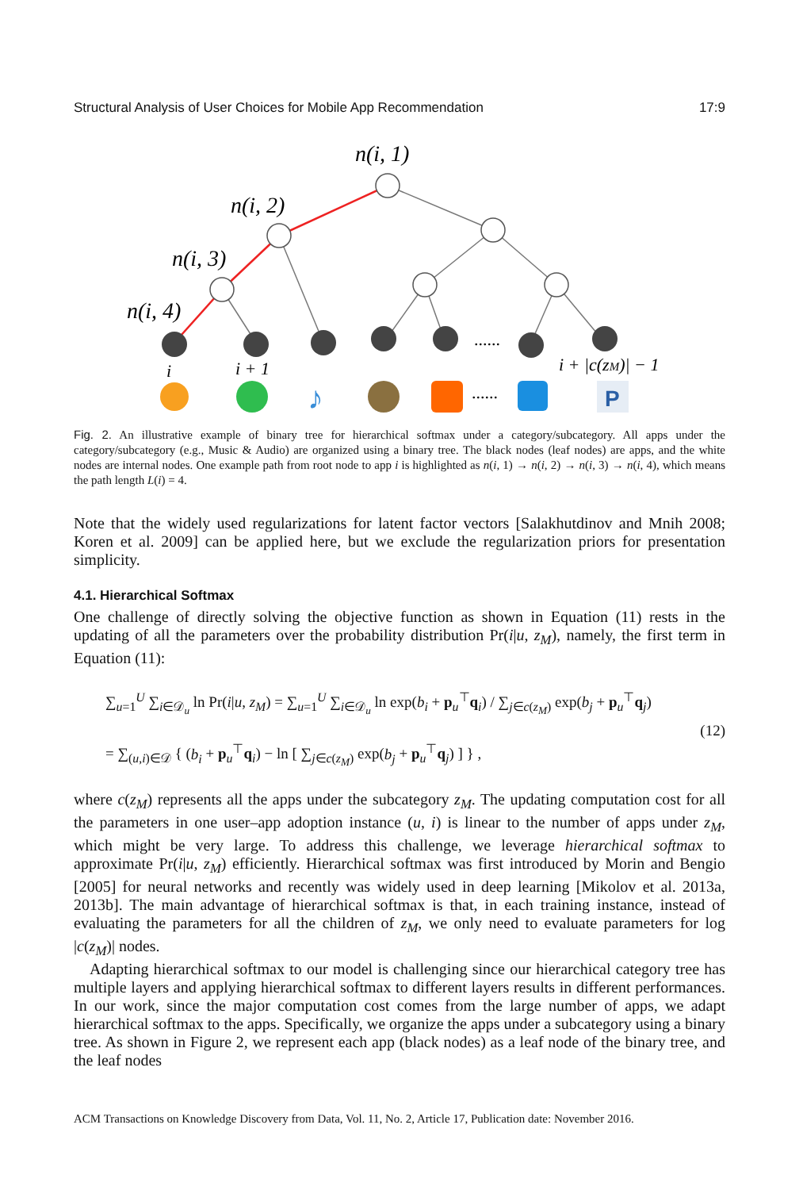Structural Analysis of User Choices for Mobile App Recommendation 17:9
n(i, 1)
n(i, 2)
n(i, 3)
n(i, 4)
......
i
i + 1
i + |c(zM)| − 1
♪
......
P
Fig. 2. An illustrative example of binary tree for hierarchical softmax under a category/subcategory. All apps under the category/subcategory (e.g., Music & Audio) are organized using a binary tree. The black nodes (leaf nodes) are apps, and the white nodes are internal nodes. One example path from root node to app i is highlighted as n(i, 1) → n(i, 2) → n(i, 3) → n(i, 4), which means the path length L(i) = 4.
Note that the widely used regularizations for latent factor vectors [Salakhutdinov and Mnih 2008; Koren et al. 2009] can be applied here, but we exclude the regularization priors for presentation simplicity.
4.1. Hierarchical Softmax
One challenge of directly solving the objective function as shown in Equation (11) rests in the updating of all the parameters over the probability distribution Pr(i|u, z<sub>M</sub>), namely, the first term in Equation (11):
∑<sub>u=1</sub><sup>U</sup> ∑<sub>i∈𝒟<sub>u</sub></sub> ln Pr(i|u, z<sub>M</sub>) = ∑<sub>u=1</sub><sup>U</sup> ∑<sub>i∈𝒟<sub>u</sub></sub> ln exp(b<sub>i</sub> + p<sub>u</sub><sup>⊤</sup>q<sub>i</sub>) / ∑<sub>j∈c(z<sub>M</sub>)</sub> exp(b<sub>j</sub> + p<sub>u</sub><sup>⊤</sup>q<sub>j</sub>)
= ∑<sub>(u,i)∈𝒟</sub> { (b<sub>i</sub> + p<sub>u</sub><sup>⊤</sup>q<sub>i</sub>) − ln [ ∑<sub>j∈c(z<sub>M</sub>)</sub> exp(b<sub>j</sub> + p<sub>u</sub><sup>⊤</sup>q<sub>j</sub>) ] } ,
(12)
where c(z<sub>M</sub>) represents all the apps under the subcategory z<sub>M</sub>. The updating computation cost for all the parameters in one user–app adoption instance (u, i) is linear to the number of apps under z<sub>M</sub>, which might be very large. To address this challenge, we leverage hierarchical softmax to approximate Pr(i|u, z<sub>M</sub>) efficiently. Hierarchical softmax was first introduced by Morin and Bengio [2005] for neural networks and recently was widely used in deep learning [Mikolov et al. 2013a, 2013b]. The main advantage of hierarchical softmax is that, in each training instance, instead of evaluating the parameters for all the children of z<sub>M</sub>, we only need to evaluate parameters for log |c(z<sub>M</sub>)| nodes.
Adapting hierarchical softmax to our model is challenging since our hierarchical category tree has multiple layers and applying hierarchical softmax to different layers results in different performances. In our work, since the major computation cost comes from the large number of apps, we adapt hierarchical softmax to the apps. Specifically, we organize the apps under a subcategory using a binary tree. As shown in Figure 2, we represent each app (black nodes) as a leaf node of the binary tree, and the leaf nodes
ACM Transactions on Knowledge Discovery from Data, Vol. 11, No. 2, Article 17, Publication date: November 2016.